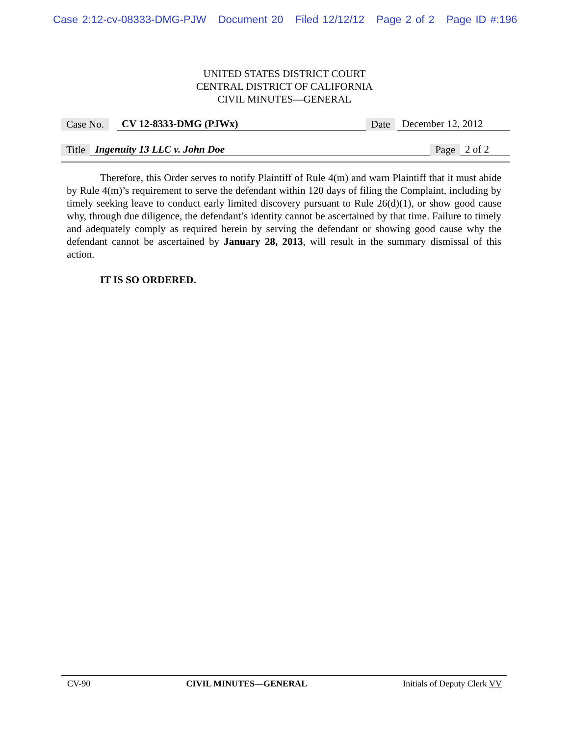Case 2:12-cv-08333-DMG-PJW Document 20 Filed 12/12/12 Page 2 of 2 Page ID #:196
UNITED STATES DISTRICT COURT
CENTRAL DISTRICT OF CALIFORNIA
CIVIL MINUTES—GENERAL
Case No. CV 12-8333-DMG (PJWx) Date December 12, 2012
Title Ingenuity 13 LLC v. John Doe Page 2 of 2
Therefore, this Order serves to notify Plaintiff of Rule 4(m) and warn Plaintiff that it must abide by Rule 4(m)’s requirement to serve the defendant within 120 days of filing the Complaint, including by timely seeking leave to conduct early limited discovery pursuant to Rule 26(d)(1), or show good cause why, through due diligence, the defendant’s identity cannot be ascertained by that time. Failure to timely and adequately comply as required herein by serving the defendant or showing good cause why the defendant cannot be ascertained by January 28, 2013, will result in the summary dismissal of this action.
IT IS SO ORDERED.
CV-90 CIVIL MINUTES—GENERAL Initials of Deputy Clerk VV